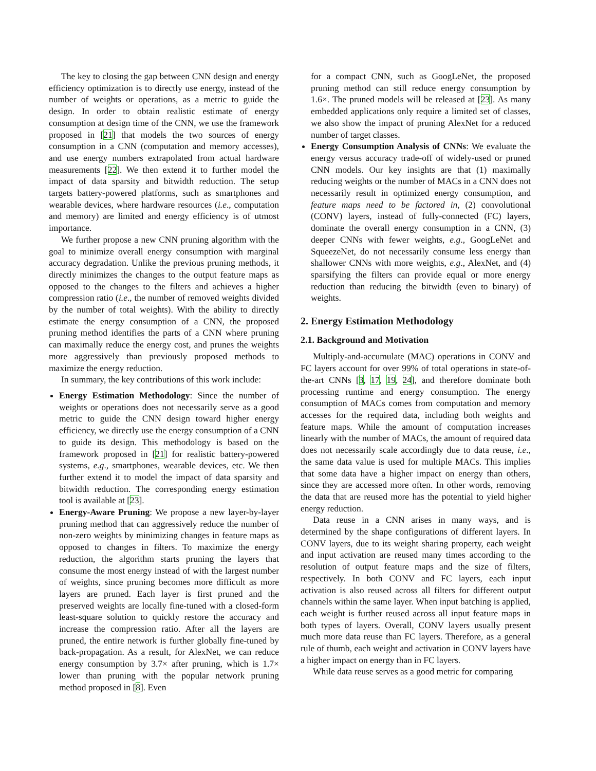The key to closing the gap between CNN design and energy efficiency optimization is to directly use energy, instead of the number of weights or operations, as a metric to guide the design. In order to obtain realistic estimate of energy consumption at design time of the CNN, we use the framework proposed in [21] that models the two sources of energy consumption in a CNN (computation and memory accesses), and use energy numbers extrapolated from actual hardware measurements [22]. We then extend it to further model the impact of data sparsity and bitwidth reduction. The setup targets battery-powered platforms, such as smartphones and wearable devices, where hardware resources (i.e., computation and memory) are limited and energy efficiency is of utmost importance.
We further propose a new CNN pruning algorithm with the goal to minimize overall energy consumption with marginal accuracy degradation. Unlike the previous pruning methods, it directly minimizes the changes to the output feature maps as opposed to the changes to the filters and achieves a higher compression ratio (i.e., the number of removed weights divided by the number of total weights). With the ability to directly estimate the energy consumption of a CNN, the proposed pruning method identifies the parts of a CNN where pruning can maximally reduce the energy cost, and prunes the weights more aggressively than previously proposed methods to maximize the energy reduction.
In summary, the key contributions of this work include:
Energy Estimation Methodology: Since the number of weights or operations does not necessarily serve as a good metric to guide the CNN design toward higher energy efficiency, we directly use the energy consumption of a CNN to guide its design. This methodology is based on the framework proposed in [21] for realistic battery-powered systems, e.g., smartphones, wearable devices, etc. We then further extend it to model the impact of data sparsity and bitwidth reduction. The corresponding energy estimation tool is available at [23].
Energy-Aware Pruning: We propose a new layer-by-layer pruning method that can aggressively reduce the number of non-zero weights by minimizing changes in feature maps as opposed to changes in filters. To maximize the energy reduction, the algorithm starts pruning the layers that consume the most energy instead of with the largest number of weights, since pruning becomes more difficult as more layers are pruned. Each layer is first pruned and the preserved weights are locally fine-tuned with a closed-form least-square solution to quickly restore the accuracy and increase the compression ratio. After all the layers are pruned, the entire network is further globally fine-tuned by back-propagation. As a result, for AlexNet, we can reduce energy consumption by 3.7× after pruning, which is 1.7× lower than pruning with the popular network pruning method proposed in [8]. Even
for a compact CNN, such as GoogLeNet, the proposed pruning method can still reduce energy consumption by 1.6×. The pruned models will be released at [23]. As many embedded applications only require a limited set of classes, we also show the impact of pruning AlexNet for a reduced number of target classes.
Energy Consumption Analysis of CNNs: We evaluate the energy versus accuracy trade-off of widely-used or pruned CNN models. Our key insights are that (1) maximally reducing weights or the number of MACs in a CNN does not necessarily result in optimized energy consumption, and feature maps need to be factored in, (2) convolutional (CONV) layers, instead of fully-connected (FC) layers, dominate the overall energy consumption in a CNN, (3) deeper CNNs with fewer weights, e.g., GoogLeNet and SqueezeNet, do not necessarily consume less energy than shallower CNNs with more weights, e.g., AlexNet, and (4) sparsifying the filters can provide equal or more energy reduction than reducing the bitwidth (even to binary) of weights.
2. Energy Estimation Methodology
2.1. Background and Motivation
Multiply-and-accumulate (MAC) operations in CONV and FC layers account for over 99% of total operations in state-of-the-art CNNs [3, 17, 19, 24], and therefore dominate both processing runtime and energy consumption. The energy consumption of MACs comes from computation and memory accesses for the required data, including both weights and feature maps. While the amount of computation increases linearly with the number of MACs, the amount of required data does not necessarily scale accordingly due to data reuse, i.e., the same data value is used for multiple MACs. This implies that some data have a higher impact on energy than others, since they are accessed more often. In other words, removing the data that are reused more has the potential to yield higher energy reduction.
Data reuse in a CNN arises in many ways, and is determined by the shape configurations of different layers. In CONV layers, due to its weight sharing property, each weight and input activation are reused many times according to the resolution of output feature maps and the size of filters, respectively. In both CONV and FC layers, each input activation is also reused across all filters for different output channels within the same layer. When input batching is applied, each weight is further reused across all input feature maps in both types of layers. Overall, CONV layers usually present much more data reuse than FC layers. Therefore, as a general rule of thumb, each weight and activation in CONV layers have a higher impact on energy than in FC layers.
While data reuse serves as a good metric for comparing